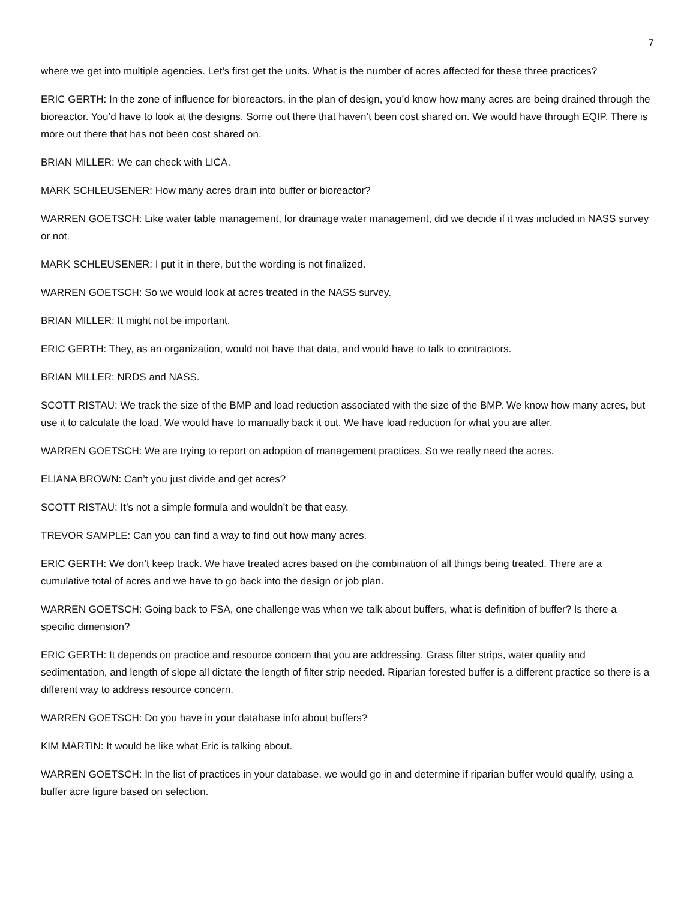7
where we get into multiple agencies. Let’s first get the units. What is the number of acres affected for these three practices?
ERIC GERTH: In the zone of influence for bioreactors, in the plan of design, you’d know how many acres are being drained through the bioreactor. You’d have to look at the designs. Some out there that haven’t been cost shared on. We would have through EQIP. There is more out there that has not been cost shared on.
BRIAN MILLER: We can check with LICA.
MARK SCHLEUSENER: How many acres drain into buffer or bioreactor?
WARREN GOETSCH: Like water table management, for drainage water management, did we decide if it was included in NASS survey or not.
MARK SCHLEUSENER: I put it in there, but the wording is not finalized.
WARREN GOETSCH: So we would look at acres treated in the NASS survey.
BRIAN MILLER: It might not be important.
ERIC GERTH: They, as an organization, would not have that data, and would have to talk to contractors.
BRIAN MILLER: NRDS and NASS.
SCOTT RISTAU: We track the size of the BMP and load reduction associated with the size of the BMP. We know how many acres, but use it to calculate the load. We would have to manually back it out. We have load reduction for what you are after.
WARREN GOETSCH: We are trying to report on adoption of management practices. So we really need the acres.
ELIANA BROWN: Can’t you just divide and get acres?
SCOTT RISTAU: It’s not a simple formula and wouldn’t be that easy.
TREVOR SAMPLE: Can you can find a way to find out how many acres.
ERIC GERTH: We don’t keep track. We have treated acres based on the combination of all things being treated. There are a cumulative total of acres and we have to go back into the design or job plan.
WARREN GOETSCH: Going back to FSA, one challenge was when we talk about buffers, what is definition of buffer? Is there a specific dimension?
ERIC GERTH: It depends on practice and resource concern that you are addressing. Grass filter strips, water quality and sedimentation, and length of slope all dictate the length of filter strip needed. Riparian forested buffer is a different practice so there is a different way to address resource concern.
WARREN GOETSCH: Do you have in your database info about buffers?
KIM MARTIN: It would be like what Eric is talking about.
WARREN GOETSCH: In the list of practices in your database, we would go in and determine if riparian buffer would qualify, using a buffer acre figure based on selection.